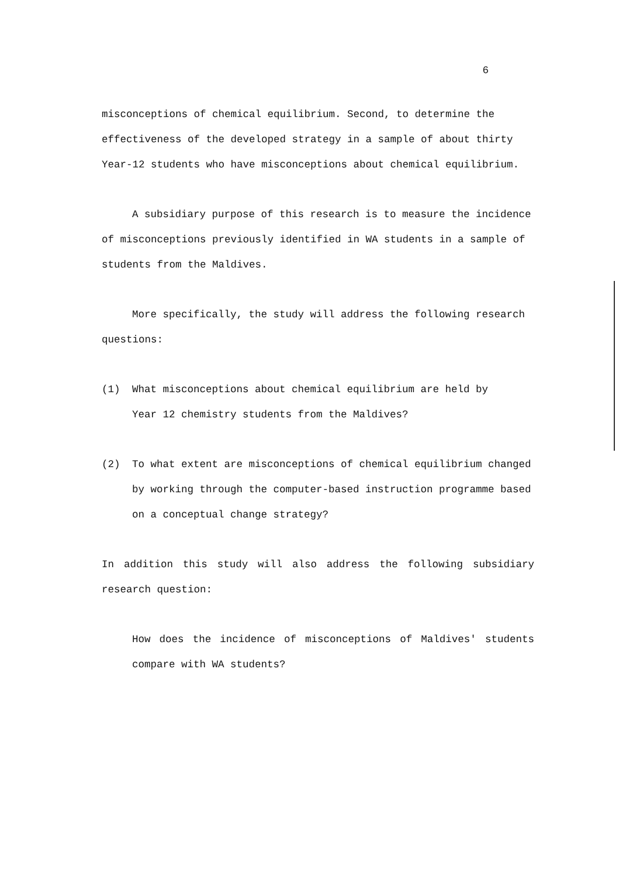6
misconceptions of chemical equilibrium. Second, to determine the effectiveness of the developed strategy in a sample of about thirty Year-12 students who have misconceptions about chemical equilibrium.
A subsidiary purpose of this research is to measure the incidence of misconceptions previously identified in WA students in a sample of students from the Maldives.
More specifically, the study will address the following research questions:
(1) What misconceptions about chemical equilibrium are held by
Year 12 chemistry students from the Maldives?
(2) To what extent are misconceptions of chemical equilibrium changed by working through the computer-based instruction programme based on a conceptual change strategy?
In addition this study will also address the following subsidiary research question:
How does the incidence of misconceptions of Maldives' students compare with WA students?